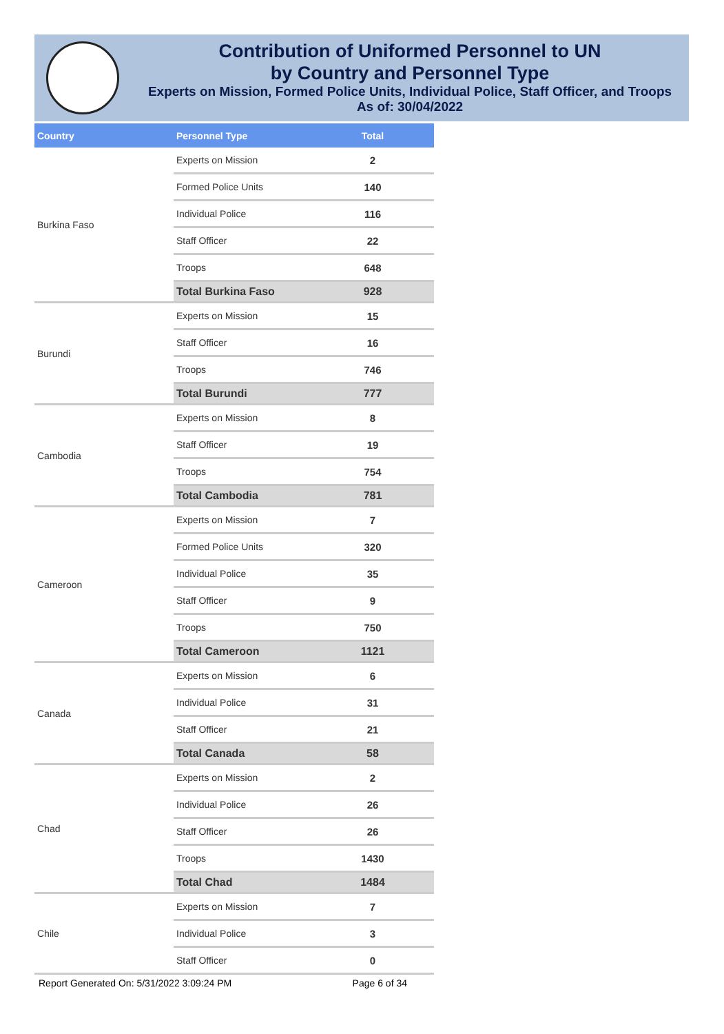Contribution of Uniformed Personnel to UN
by Country and Personnel Type
Experts on Mission, Formed Police Units, Individual Police, Staff Officer, and Troops
As of: 30/04/2022
| Country | Personnel Type | Total |
| --- | --- | --- |
| Burkina Faso | Experts on Mission | 2 |
| | Formed Police Units | 140 |
| | Individual Police | 116 |
| | Staff Officer | 22 |
| | Troops | 648 |
| | Total Burkina Faso | 928 |
| Burundi | Experts on Mission | 15 |
| | Staff Officer | 16 |
| | Troops | 746 |
| | Total Burundi | 777 |
| Cambodia | Experts on Mission | 8 |
| | Staff Officer | 19 |
| | Troops | 754 |
| | Total Cambodia | 781 |
| Cameroon | Experts on Mission | 7 |
| | Formed Police Units | 320 |
| | Individual Police | 35 |
| | Staff Officer | 9 |
| | Troops | 750 |
| | Total Cameroon | 1121 |
| Canada | Experts on Mission | 6 |
| | Individual Police | 31 |
| | Staff Officer | 21 |
| | Total Canada | 58 |
| Chad | Experts on Mission | 2 |
| | Individual Police | 26 |
| | Staff Officer | 26 |
| | Troops | 1430 |
| | Total Chad | 1484 |
| Chile | Experts on Mission | 7 |
| | Individual Police | 3 |
| | Staff Officer | 0 |
Report Generated On: 5/31/2022 3:09:24 PM Page 6 of 34